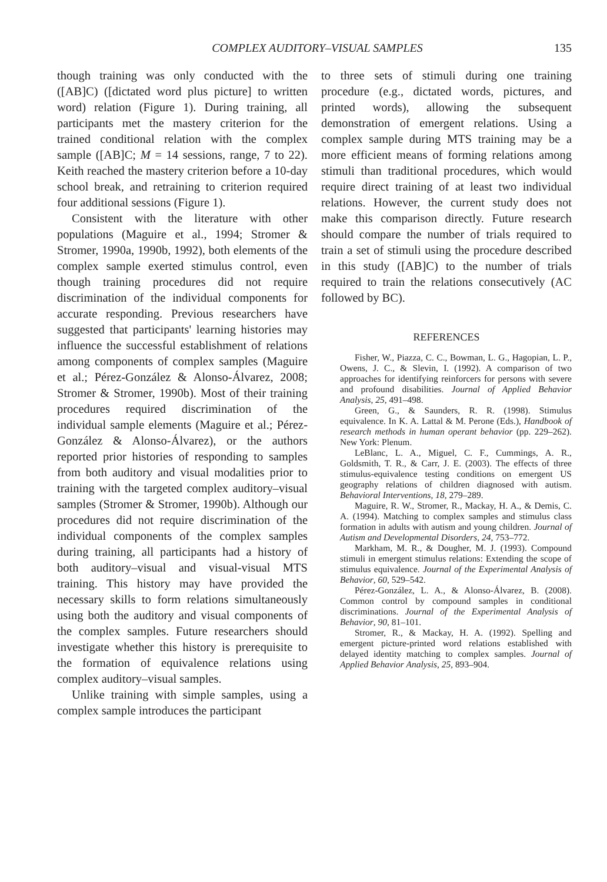COMPLEX AUDITORY–VISUAL SAMPLES 135
though training was only conducted with the ([AB]C) ([dictated word plus picture] to written word) relation (Figure 1). During training, all participants met the mastery criterion for the trained conditional relation with the complex sample ([AB]C; M = 14 sessions, range, 7 to 22). Keith reached the mastery criterion before a 10-day school break, and retraining to criterion required four additional sessions (Figure 1).
Consistent with the literature with other populations (Maguire et al., 1994; Stromer & Stromer, 1990a, 1990b, 1992), both elements of the complex sample exerted stimulus control, even though training procedures did not require discrimination of the individual components for accurate responding. Previous researchers have suggested that participants' learning histories may influence the successful establishment of relations among components of complex samples (Maguire et al.; Pérez-González & Alonso-Álvarez, 2008; Stromer & Stromer, 1990b). Most of their training procedures required discrimination of the individual sample elements (Maguire et al.; Pérez-González & Alonso-Álvarez), or the authors reported prior histories of responding to samples from both auditory and visual modalities prior to training with the targeted complex auditory–visual samples (Stromer & Stromer, 1990b). Although our procedures did not require discrimination of the individual components of the complex samples during training, all participants had a history of both auditory–visual and visual-visual MTS training. This history may have provided the necessary skills to form relations simultaneously using both the auditory and visual components of the complex samples. Future researchers should investigate whether this history is prerequisite to the formation of equivalence relations using complex auditory–visual samples.
Unlike training with simple samples, using a complex sample introduces the participant
to three sets of stimuli during one training procedure (e.g., dictated words, pictures, and printed words), allowing the subsequent demonstration of emergent relations. Using a complex sample during MTS training may be a more efficient means of forming relations among stimuli than traditional procedures, which would require direct training of at least two individual relations. However, the current study does not make this comparison directly. Future research should compare the number of trials required to train a set of stimuli using the procedure described in this study ([AB]C) to the number of trials required to train the relations consecutively (AC followed by BC).
REFERENCES
Fisher, W., Piazza, C. C., Bowman, L. G., Hagopian, L. P., Owens, J. C., & Slevin, I. (1992). A comparison of two approaches for identifying reinforcers for persons with severe and profound disabilities. Journal of Applied Behavior Analysis, 25, 491–498.
Green, G., & Saunders, R. R. (1998). Stimulus equivalence. In K. A. Lattal & M. Perone (Eds.), Handbook of research methods in human operant behavior (pp. 229–262). New York: Plenum.
LeBlanc, L. A., Miguel, C. F., Cummings, A. R., Goldsmith, T. R., & Carr, J. E. (2003). The effects of three stimulus-equivalence testing conditions on emergent US geography relations of children diagnosed with autism. Behavioral Interventions, 18, 279–289.
Maguire, R. W., Stromer, R., Mackay, H. A., & Demis, C. A. (1994). Matching to complex samples and stimulus class formation in adults with autism and young children. Journal of Autism and Developmental Disorders, 24, 753–772.
Markham, M. R., & Dougher, M. J. (1993). Compound stimuli in emergent stimulus relations: Extending the scope of stimulus equivalence. Journal of the Experimental Analysis of Behavior, 60, 529–542.
Pérez-González, L. A., & Alonso-Álvarez, B. (2008). Common control by compound samples in conditional discriminations. Journal of the Experimental Analysis of Behavior, 90, 81–101.
Stromer, R., & Mackay, H. A. (1992). Spelling and emergent picture-printed word relations established with delayed identity matching to complex samples. Journal of Applied Behavior Analysis, 25, 893–904.